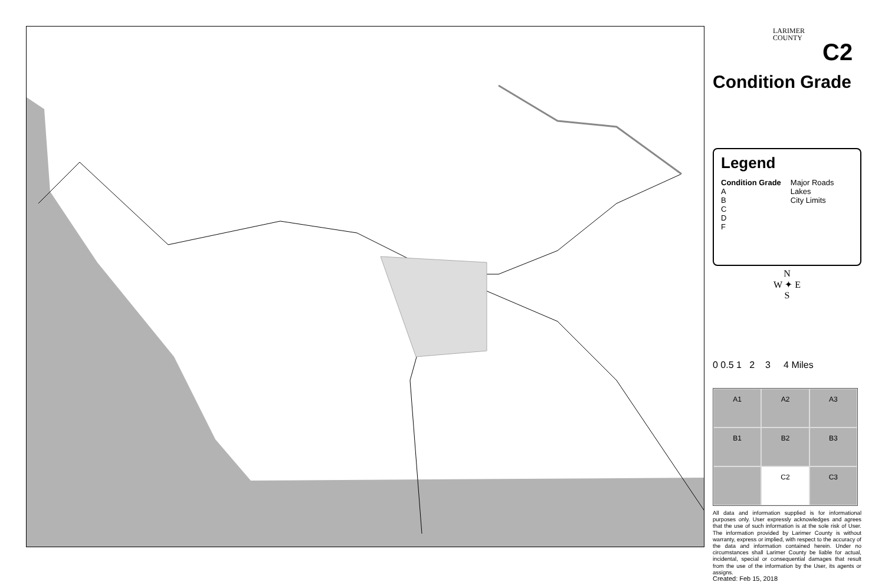LARIMER
COUNTY
C2
Condition Grade
Legend
Condition Grade
A
B
C
D
F
Major Roads
Lakes
City Limits
N
W ✦ E
S
0 0.5 1 2 3 4 Miles
A1
A2
A3
B1
B2
B3
C2
C3
All data and information supplied is for informational purposes only. User expressly acknowledges and agrees that the use of such information is at the sole risk of User. The information provided by Larimer County is without warranty, express or implied, with respect to the accuracy of the data and information contained herein. Under no circumstances shall Larimer County be liable for actual, incidental, special or consequential damages that result from the use of the information by the User, its agents or assigns.
Created: Feb 15, 2018